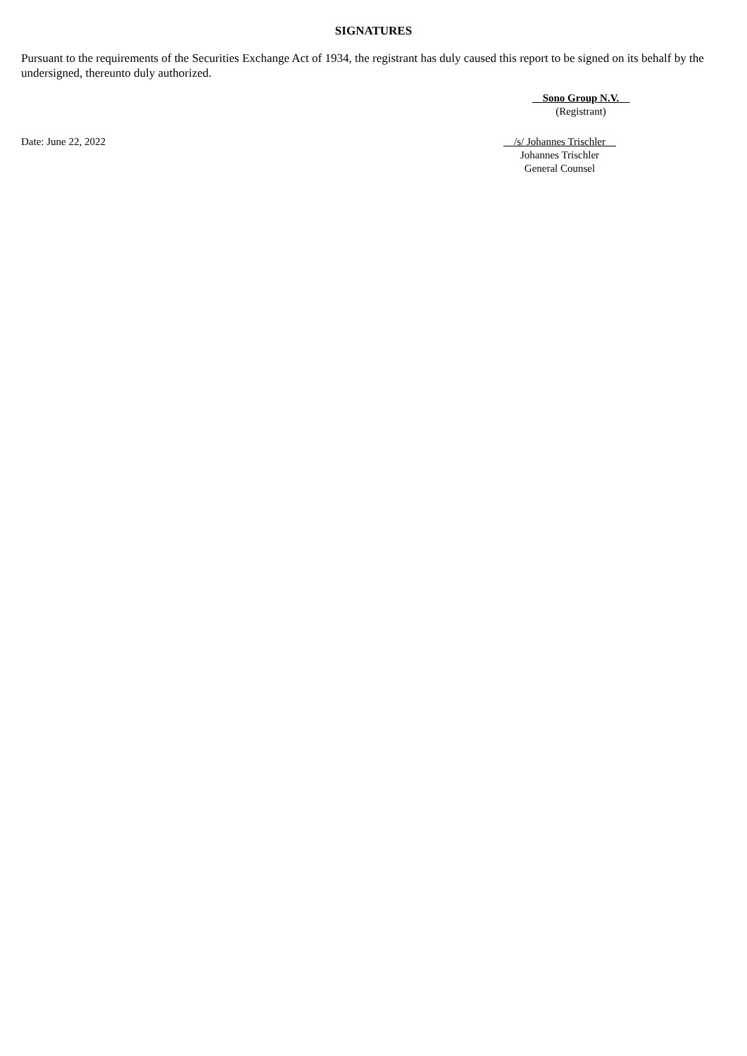SIGNATURES
Pursuant to the requirements of the Securities Exchange Act of 1934, the registrant has duly caused this report to be signed on its behalf by the undersigned, thereunto duly authorized.
Sono Group N.V.
(Registrant)
Date: June 22, 2022 /s/ Johannes Trischler
Johannes Trischler
General Counsel